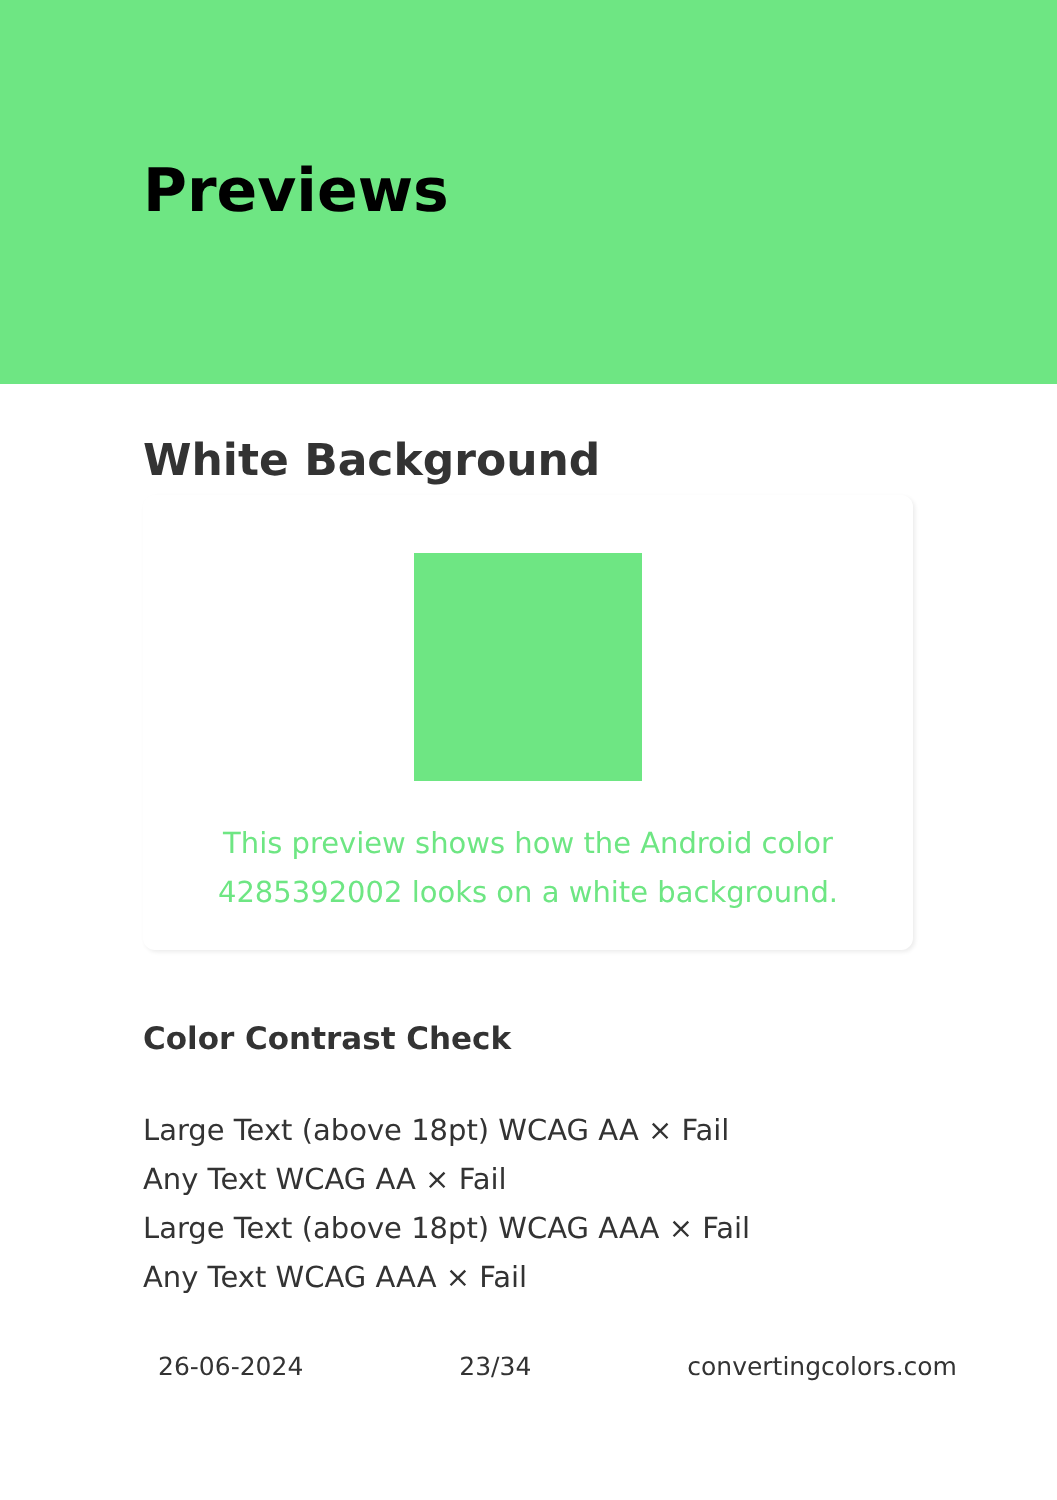Previews
White Background
This preview shows how the Android color 4285392002 looks on a white background.
Color Contrast Check
Large Text (above 18pt) WCAG AA × Fail
Any Text WCAG AA × Fail
Large Text (above 18pt) WCAG AAA × Fail
Any Text WCAG AAA × Fail
26-06-2024 23/34 convertingcolors.com